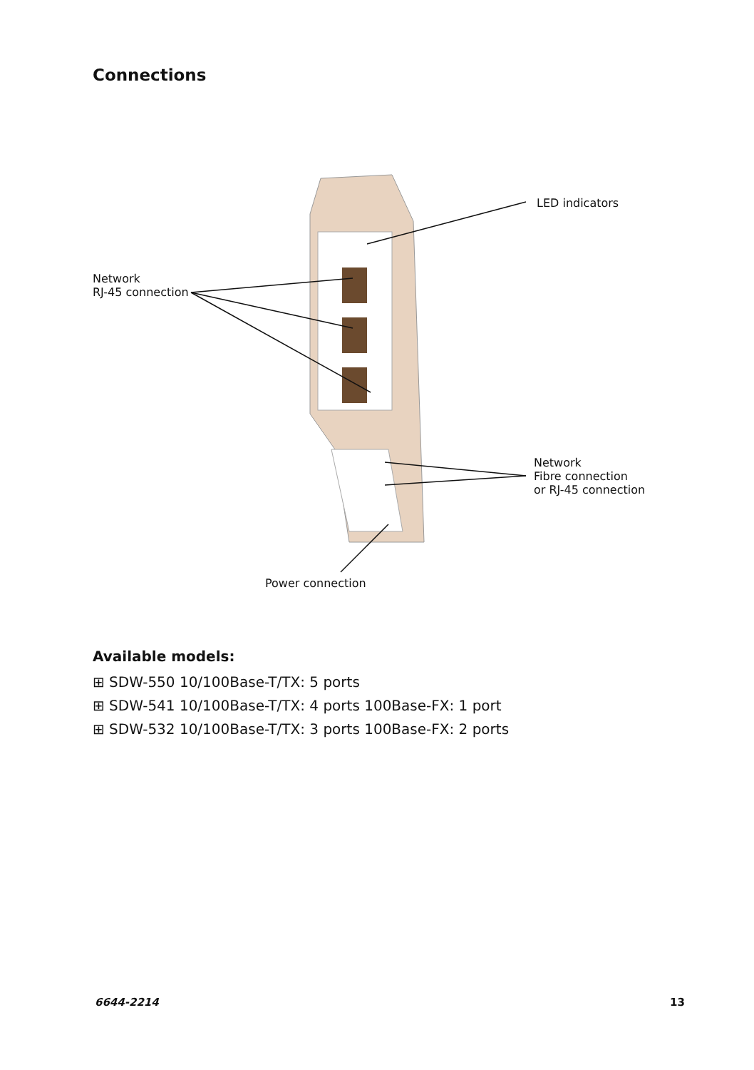Connections
LED indicators
Network
RJ-45 connection
Network
Fibre connection
or RJ-45 connection
Power connection
Available models:
⊞ SDW-550 10/100Base-T/TX: 5 ports
⊞ SDW-541 10/100Base-T/TX: 4 ports 100Base-FX: 1 port
⊞ SDW-532 10/100Base-T/TX: 3 ports 100Base-FX: 2 ports
6644-2214 13